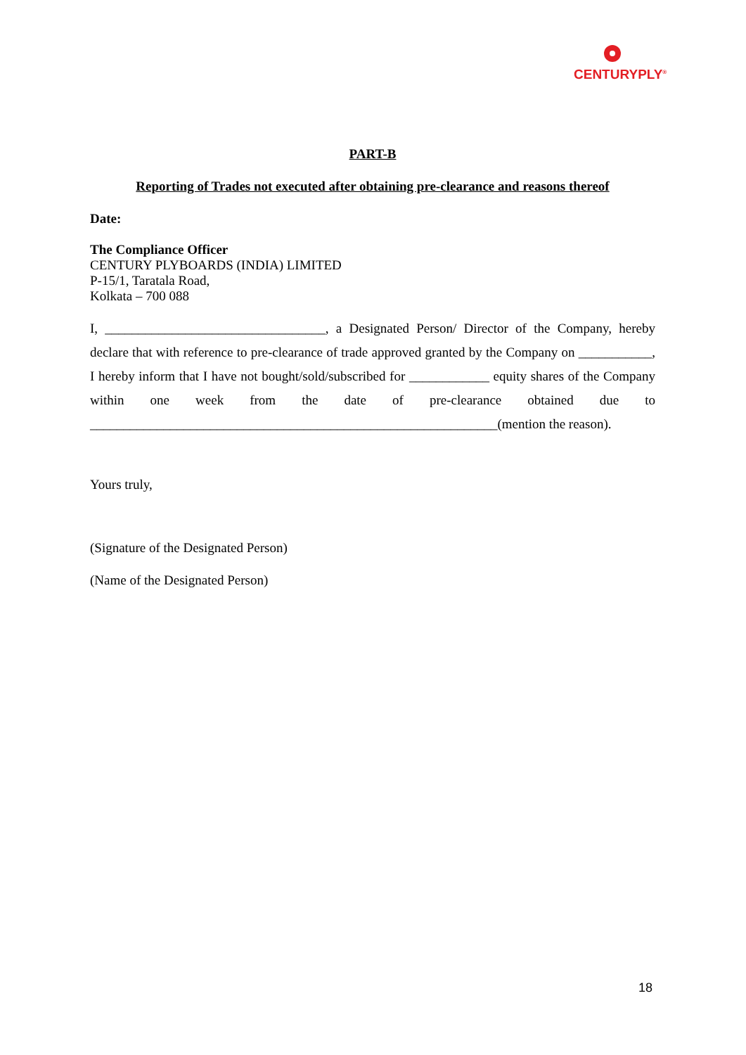CENTURYPLY<sup>®</sup>
PART-B
Reporting of Trades not executed after obtaining pre-clearance and reasons thereof
Date:
The Compliance Officer
CENTURY PLYBOARDS (INDIA) LIMITED
P-15/1, Taratala Road,
Kolkata – 700 088
I, _________________________________, a Designated Person/ Director of the Company, hereby declare that with reference to pre-clearance of trade approved granted by the Company on ___________, I hereby inform that I have not bought/sold/subscribed for ____________ equity shares of the Company within one week from the date of pre-clearance obtained due to _____________________________________________________________(mention the reason).
Yours truly,
(Signature of the Designated Person)
(Name of the Designated Person)
18